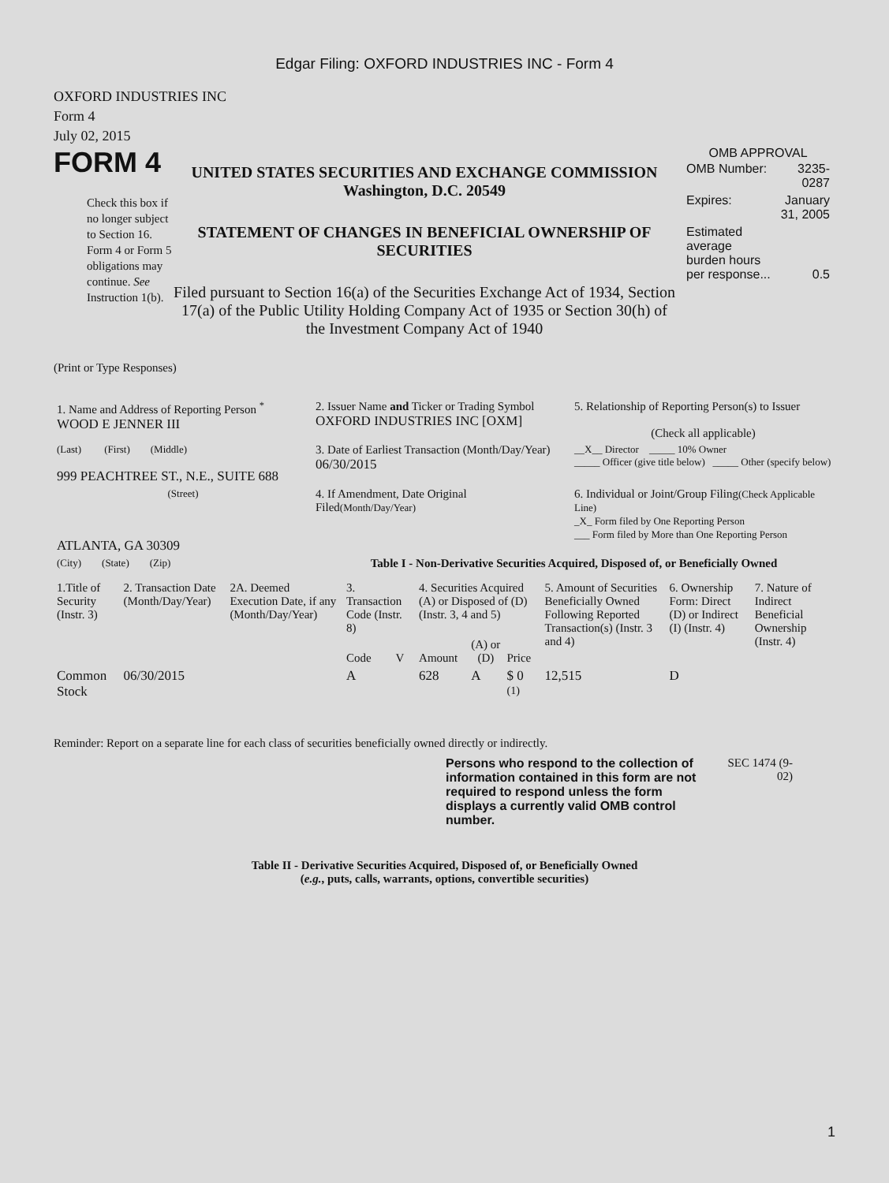Edgar Filing: OXFORD INDUSTRIES INC - Form 4
OXFORD INDUSTRIES INC
Form 4
July 02, 2015
FORM 4
Check this box if no longer subject to Section 16. Form 4 or Form 5 obligations may continue. See Instruction 1(b).
UNITED STATES SECURITIES AND EXCHANGE COMMISSION
Washington, D.C. 20549
STATEMENT OF CHANGES IN BENEFICIAL OWNERSHIP OF SECURITIES
Filed pursuant to Section 16(a) of the Securities Exchange Act of 1934, Section 17(a) of the Public Utility Holding Company Act of 1935 or Section 30(h) of the Investment Company Act of 1940
OMB APPROVAL
| OMB Number: | 3235-0287 |
| Expires: | January 31, 2005 |
| Estimated average burden hours per response... | 0.5 |
(Print or Type Responses)
| 1. Name and Address of Reporting Person <sup>*</sup> WOOD E JENNER III | 2. Issuer Name and Ticker or Trading Symbol OXFORD INDUSTRIES INC [OXM] | 5. Relationship of Reporting Person(s) to Issuer (Check all applicable) |
| (Last) (First) (Middle) 999 PEACHTREE ST., N.E., SUITE 688 | 3. Date of Earliest Transaction (Month/Day/Year) 06/30/2015 | __X__ Director _____ 10% Owner _____ Officer (give title below) _____ Other (specify below) |
| (Street) ATLANTA, GA 30309 | 4. If Amendment, Date Original Filed (Month/Day/Year) | 6. Individual or Joint/Group Filing (Check Applicable Line) _X_ Form filed by One Reporting Person ___ Form filed by More than One Reporting Person |
| (City) (State) (Zip) | Table I - Non-Derivative Securities Acquired, Disposed of, or Beneficially Owned | |
| 1.Title of Security (Instr. 3) | 2. Transaction Date (Month/Day/Year) | 2A. Deemed Execution Date, if any (Month/Day/Year) | 3. Transaction Code (Instr. 8) | | 4. Securities Acquired (A) or Disposed of (D) (Instr. 3, 4 and 5) | | | 5. Amount of Securities Beneficially Owned Following Reported Transaction(s) (Instr. 3 and 4) | 6. Ownership Form: Direct (D) or Indirect (I) (Instr. 4) | 7. Nature of Indirect Beneficial Ownership (Instr. 4) |
| --- | --- | --- | --- | --- | --- | --- | --- | --- | --- | --- |
| | | | Code | V | Amount | (A) or (D) | Price | | | |
| Common Stock | 06/30/2015 | | A | | 628 | A | $ 0 <sup>(1)</sup> | 12,515 | D | |
Reminder: Report on a separate line for each class of securities beneficially owned directly or indirectly.
Persons who respond to the collection of information contained in this form are not required to respond unless the form displays a currently valid OMB control number.
SEC 1474 (9-02)
Table II - Derivative Securities Acquired, Disposed of, or Beneficially Owned
(e.g., puts, calls, warrants, options, convertible securities)
1